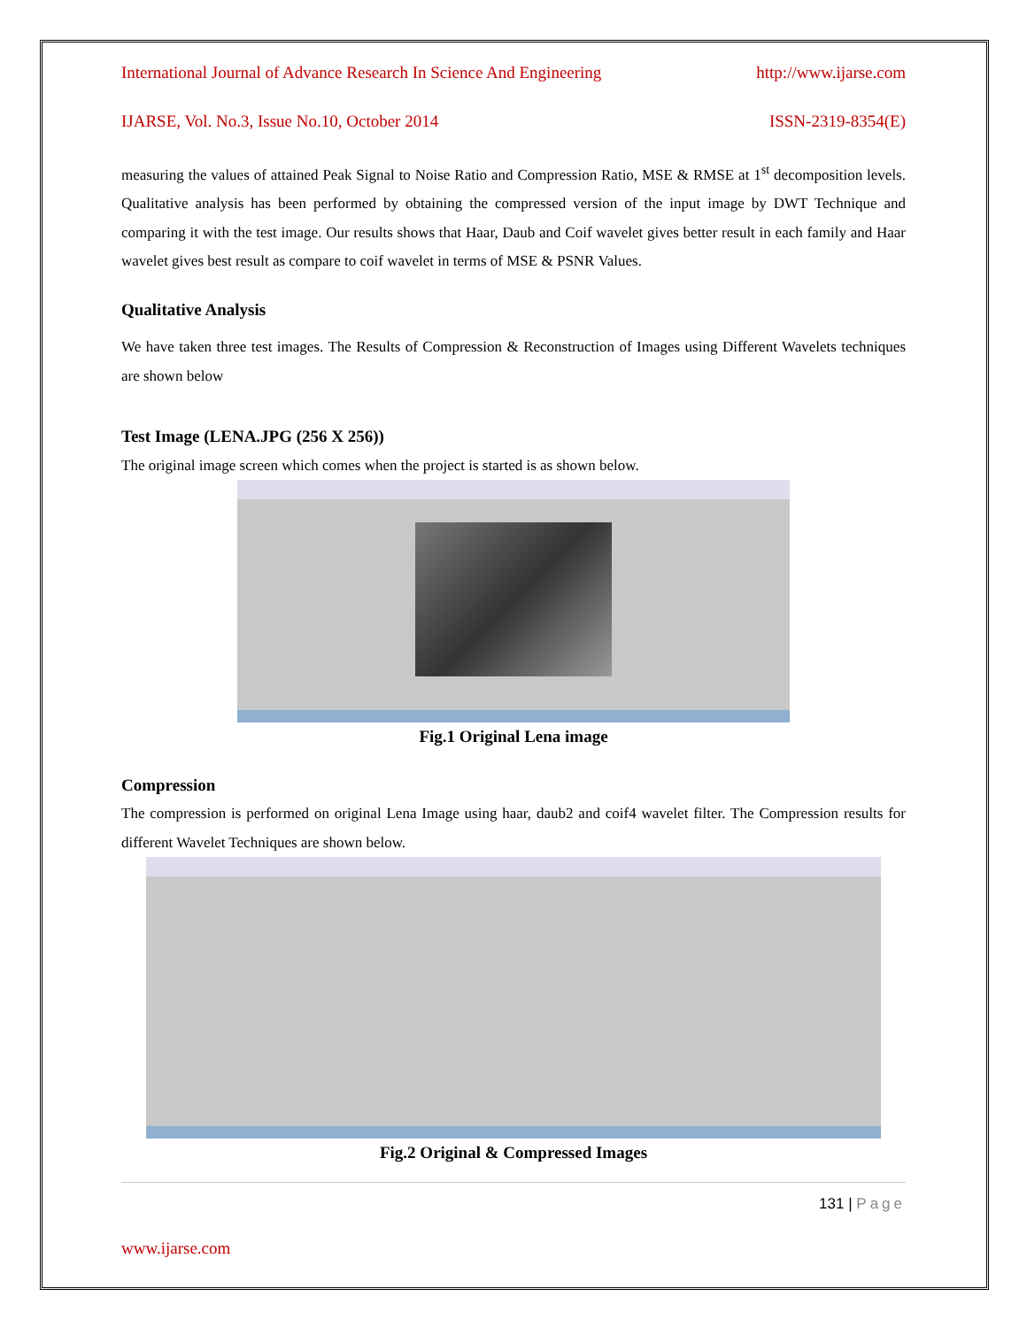International Journal of Advance Research In Science And Engineering http://www.ijarse.com
IJARSE, Vol. No.3, Issue No.10, October 2014 ISSN-2319-8354(E)
measuring the values of attained Peak Signal to Noise Ratio and Compression Ratio, MSE & RMSE at 1<sup>st</sup> decomposition levels. Qualitative analysis has been performed by obtaining the compressed version of the input image by DWT Technique and comparing it with the test image. Our results shows that Haar, Daub and Coif wavelet gives better result in each family and Haar wavelet gives best result as compare to coif wavelet in terms of MSE & PSNR Values.
Qualitative Analysis
We have taken three test images. The Results of Compression & Reconstruction of Images using Different Wavelets techniques are shown below
Test Image (LENA.JPG (256 X 256))
The original image screen which comes when the project is started is as shown below.
Fig.1 Original Lena image
Compression
The compression is performed on original Lena Image using haar, daub2 and coif4 wavelet filter. The Compression results for different Wavelet Techniques are shown below.
Fig.2 Original & Compressed Images
131 | Page
www.ijarse.com